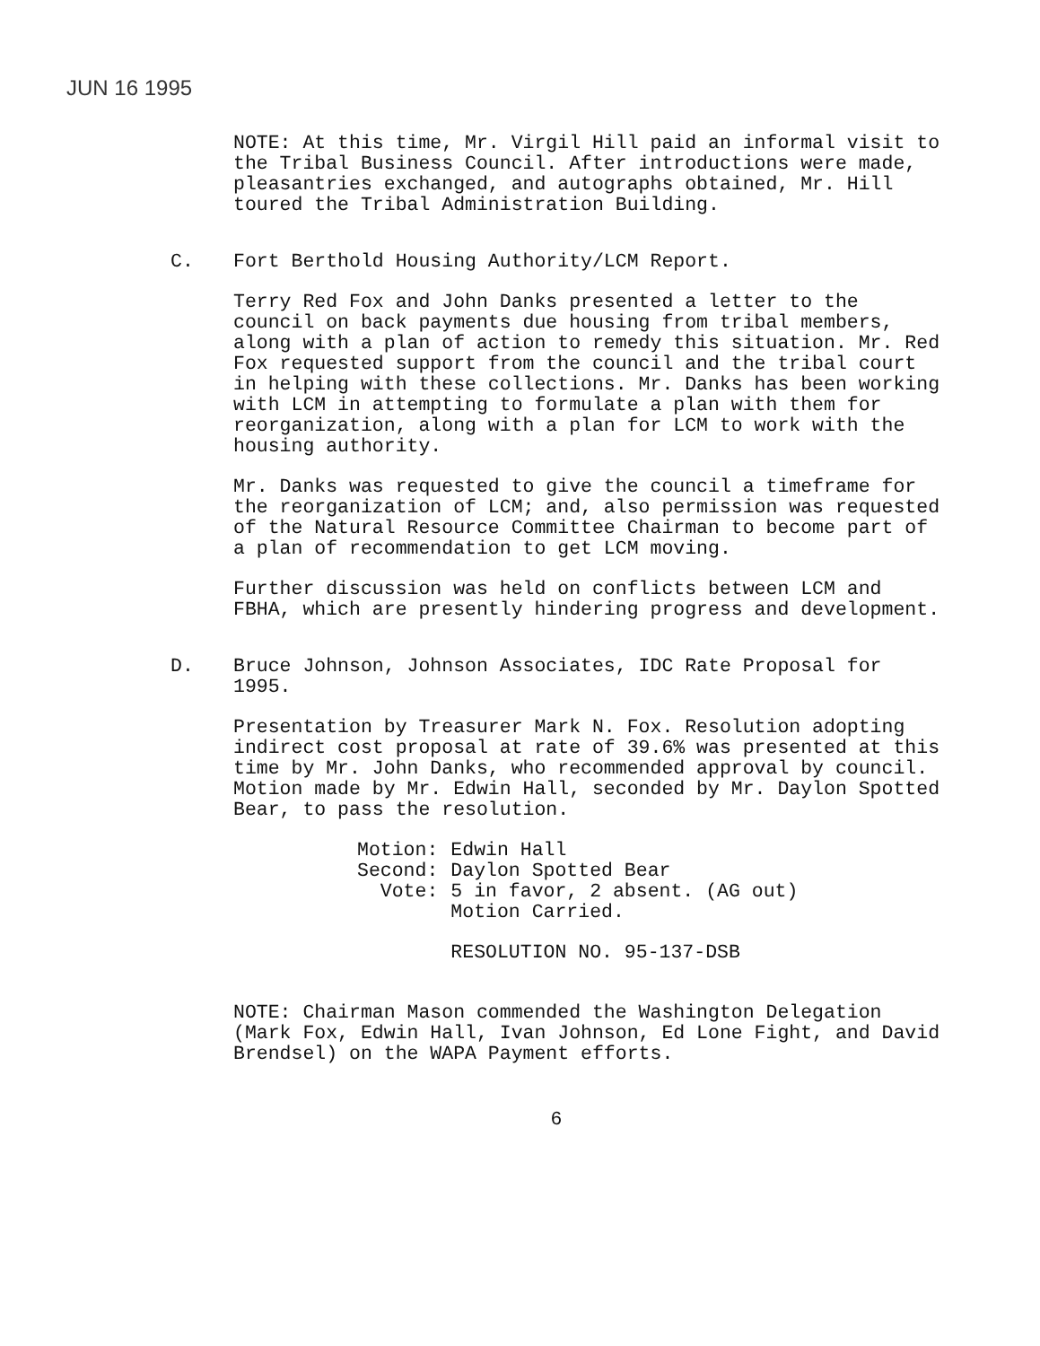JUN 16 1995
NOTE: At this time, Mr. Virgil Hill paid an informal visit to the Tribal Business Council. After introductions were made, pleasantries exchanged, and autographs obtained, Mr. Hill toured the Tribal Administration Building.
C. Fort Berthold Housing Authority/LCM Report.
Terry Red Fox and John Danks presented a letter to the council on back payments due housing from tribal members, along with a plan of action to remedy this situation. Mr. Red Fox requested support from the council and the tribal court in helping with these collections. Mr. Danks has been working with LCM in attempting to formulate a plan with them for reorganization, along with a plan for LCM to work with the housing authority.
Mr. Danks was requested to give the council a timeframe for the reorganization of LCM; and, also permission was requested of the Natural Resource Committee Chairman to become part of a plan of recommendation to get LCM moving.
Further discussion was held on conflicts between LCM and FBHA, which are presently hindering progress and development.
D. Bruce Johnson, Johnson Associates, IDC Rate Proposal for 1995.
Presentation by Treasurer Mark N. Fox. Resolution adopting indirect cost proposal at rate of 39.6% was presented at this time by Mr. John Danks, who recommended approval by council. Motion made by Mr. Edwin Hall, seconded by Mr. Daylon Spotted Bear, to pass the resolution.
| Motion: | Edwin Hall |
| Second: | Daylon Spotted Bear |
| Vote: | 5 in favor, 2 absent. (AG out) Motion Carried. |
| | RESOLUTION NO. 95-137-DSB |
NOTE: Chairman Mason commended the Washington Delegation (Mark Fox, Edwin Hall, Ivan Johnson, Ed Lone Fight, and David Brendsel) on the WAPA Payment efforts.
6